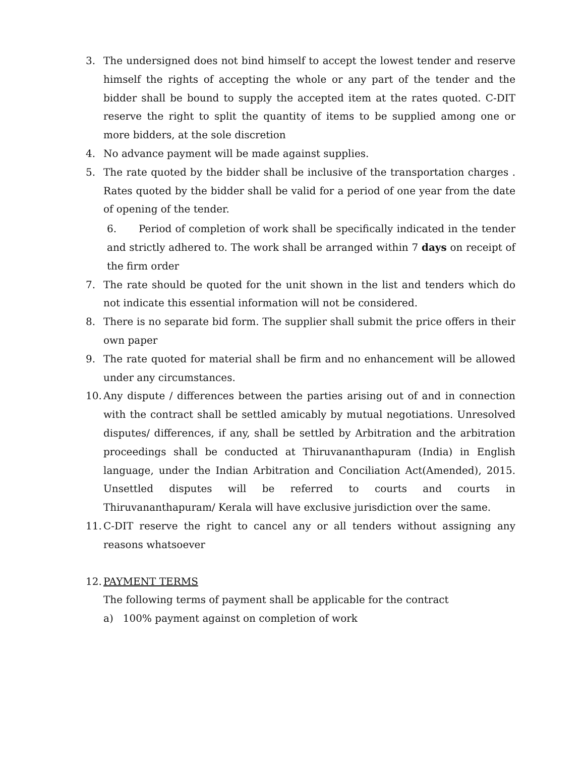3. The undersigned does not bind himself to accept the lowest tender and reserve himself the rights of accepting the whole or any part of the tender and the bidder shall be bound to supply the accepted item at the rates quoted. C-DIT reserve the right to split the quantity of items to be supplied among one or more bidders, at the sole discretion
4. No advance payment will be made against supplies.
5. The rate quoted by the bidder shall be inclusive of the transportation charges . Rates quoted by the bidder shall be valid for a period of one year from the date of opening of the tender.
6. Period of completion of work shall be specifically indicated in the tender and strictly adhered to. The work shall be arranged within 7 days on receipt of the firm order
7. The rate should be quoted for the unit shown in the list and tenders which do not indicate this essential information will not be considered.
8. There is no separate bid form. The supplier shall submit the price offers in their own paper
9. The rate quoted for material shall be firm and no enhancement will be allowed under any circumstances.
10.
Any dispute / differences between the parties arising out of and in connection with the contract shall be settled amicably by mutual negotiations. Unresolved disputes/ differences, if any, shall be settled by Arbitration and the arbitration proceedings shall be conducted at Thiruvananthapuram (India) in English language, under the Indian Arbitration and Conciliation Act(Amended), 2015. Unsettled disputes will be referred to courts and courts in Thiruvananthapuram/ Kerala will have exclusive jurisdiction over the same.
11.
C-DIT reserve the right to cancel any or all tenders without assigning any reasons whatsoever
12.
PAYMENT TERMS
The following terms of payment shall be applicable for the contract
a) 100% payment against on completion of work